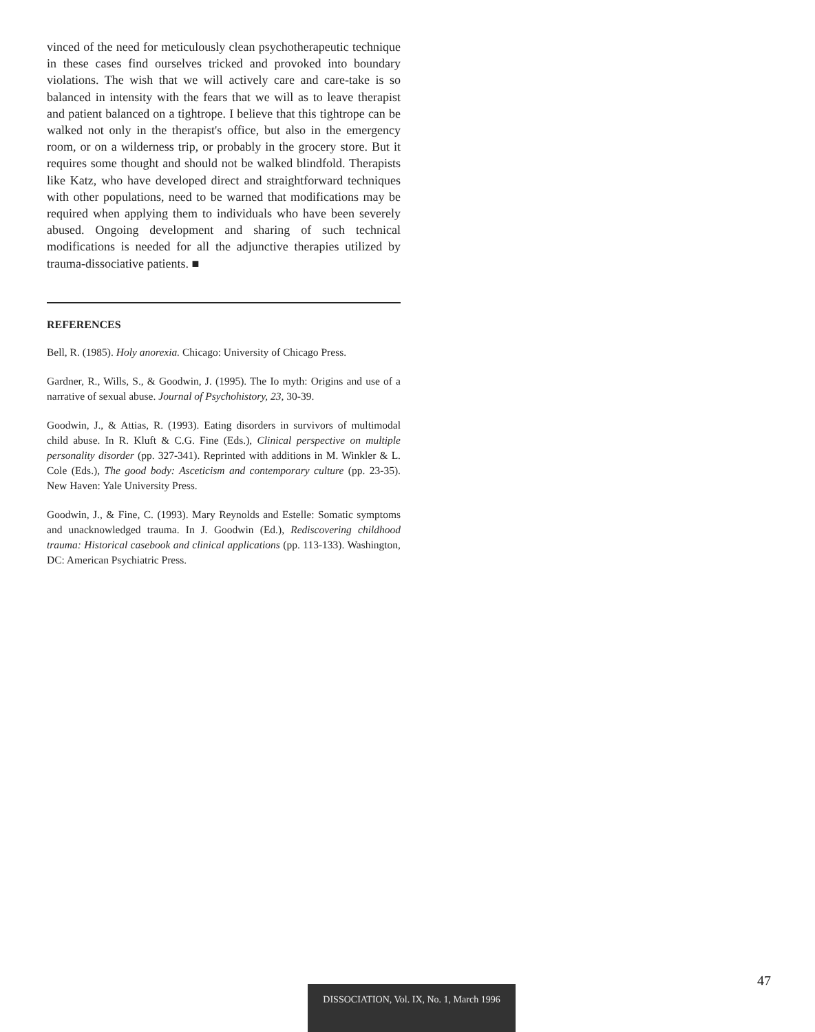vinced of the need for meticulously clean psychotherapeutic technique in these cases find ourselves tricked and provoked into boundary violations. The wish that we will actively care and care-take is so balanced in intensity with the fears that we will as to leave therapist and patient balanced on a tightrope. I believe that this tightrope can be walked not only in the therapist's office, but also in the emergency room, or on a wilderness trip, or probably in the grocery store. But it requires some thought and should not be walked blindfold. Therapists like Katz, who have developed direct and straightforward techniques with other populations, need to be warned that modifications may be required when applying them to individuals who have been severely abused. Ongoing development and sharing of such technical modifications is needed for all the adjunctive therapies utilized by trauma-dissociative patients. ■
REFERENCES
Bell, R. (1985). Holy anorexia. Chicago: University of Chicago Press.
Gardner, R., Wills, S., & Goodwin, J. (1995). The Io myth: Origins and use of a narrative of sexual abuse. Journal of Psychohistory, 23, 30-39.
Goodwin, J., & Attias, R. (1993). Eating disorders in survivors of multimodal child abuse. In R. Kluft & C.G. Fine (Eds.), Clinical perspective on multiple personality disorder (pp. 327-341). Reprinted with additions in M. Winkler & L. Cole (Eds.), The good body: Asceticism and contemporary culture (pp. 23-35). New Haven: Yale University Press.
Goodwin, J., & Fine, C. (1993). Mary Reynolds and Estelle: Somatic symptoms and unacknowledged trauma. In J. Goodwin (Ed.), Rediscovering childhood trauma: Historical casebook and clinical applications (pp. 113-133). Washington, DC: American Psychiatric Press.
47
DISSOCIATION, Vol. IX, No. 1, March 1996